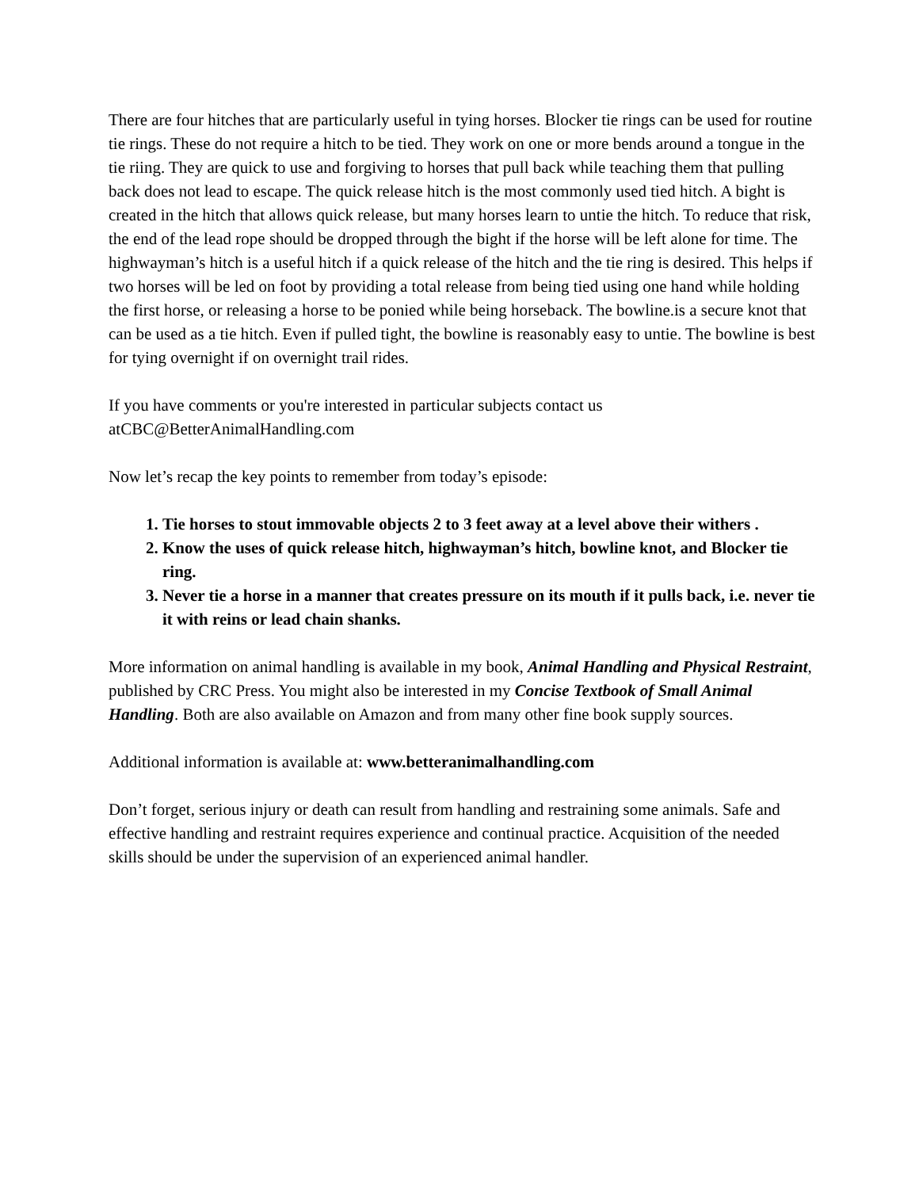There are four hitches that are particularly useful in tying horses. Blocker tie rings can be used for routine tie rings. These do not require a hitch to be tied. They work on one or more bends around a tongue in the tie riing. They are quick to use and forgiving to horses that pull back while teaching them that pulling back does not lead to escape. The quick release hitch is the most commonly used tied hitch. A bight is created in the hitch that allows quick release, but many horses learn to untie the hitch. To reduce that risk, the end of the lead rope should be dropped through the bight if the horse will be left alone for time. The highwayman’s hitch is a useful hitch if a quick release of the hitch and the tie ring is desired. This helps if two horses will be led on foot by providing a total release from being tied using one hand while holding the first horse, or releasing a horse to be ponied while being horseback. The bowline.is a secure knot that can be used as a tie hitch. Even if pulled tight, the bowline is reasonably easy to untie. The bowline is best for tying overnight if on overnight trail rides.
If you have comments or you're interested in particular subjects contact us
atCBC@BetterAnimalHandling.com
Now let’s recap the key points to remember from today’s episode:
1. Tie horses to stout immovable objects 2 to 3 feet away at a level above their withers .
2. Know the uses of quick release hitch, highwayman’s hitch, bowline knot, and Blocker tie ring.
3. Never tie a horse in a manner that creates pressure on its mouth if it pulls back, i.e. never tie it with reins or lead chain shanks.
More information on animal handling is available in my book, Animal Handling and Physical Restraint, published by CRC Press. You might also be interested in my Concise Textbook of Small Animal Handling. Both are also available on Amazon and from many other fine book supply sources.
Additional information is available at: www.betteranimalhandling.com
Don’t forget, serious injury or death can result from handling and restraining some animals. Safe and effective handling and restraint requires experience and continual practice. Acquisition of the needed skills should be under the supervision of an experienced animal handler.